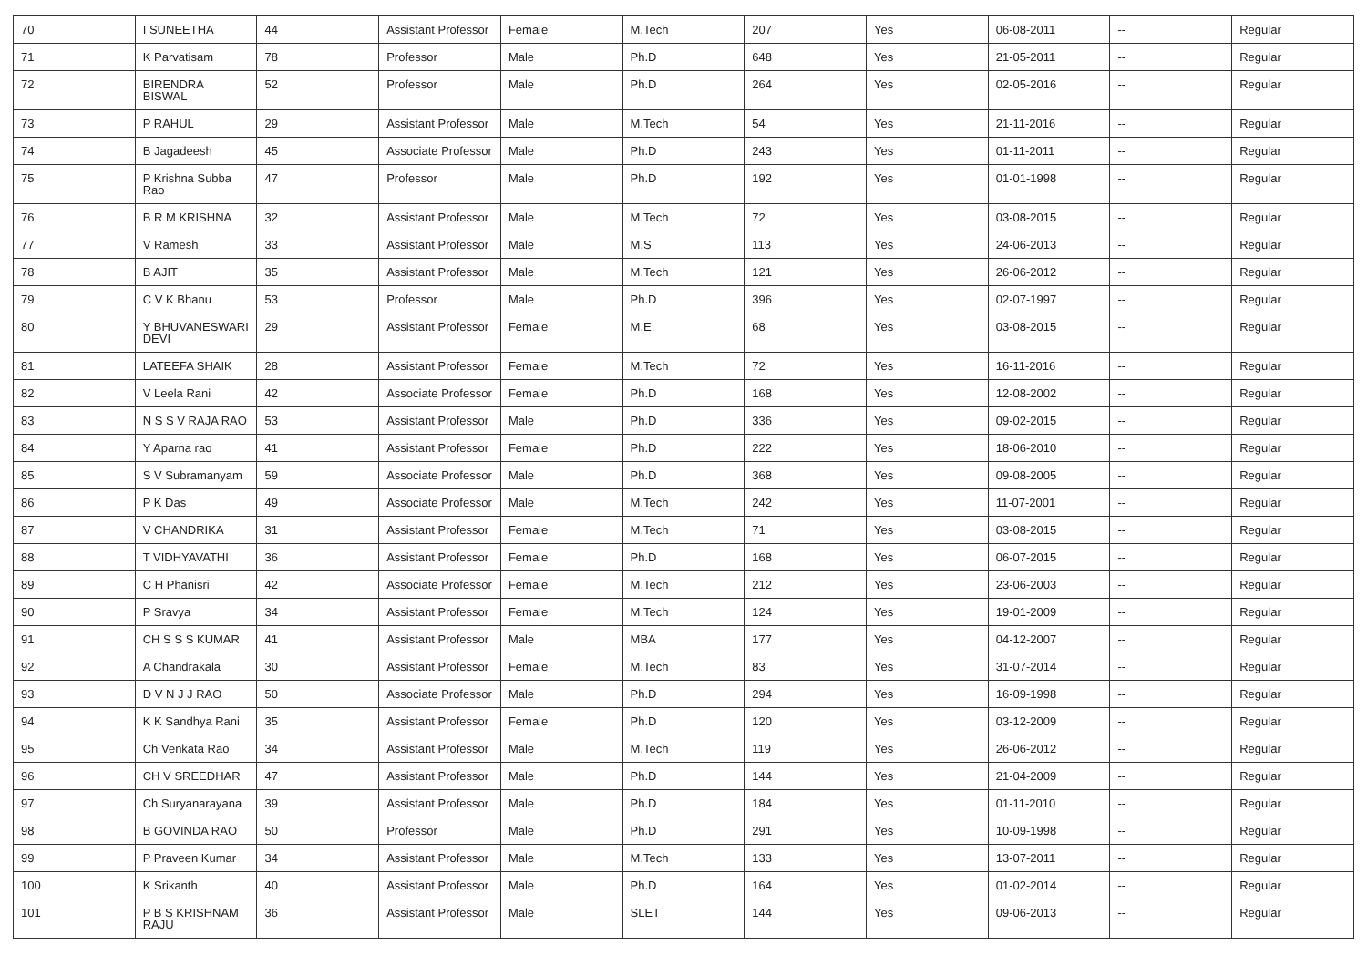| 70 | I SUNEETHA | 44 | Assistant Professor | Female | M.Tech | 207 | Yes | 06-08-2011 | -- | Regular |
| 71 | K Parvatisam | 78 | Professor | Male | Ph.D | 648 | Yes | 21-05-2011 | -- | Regular |
| 72 | BIRENDRA BISWAL | 52 | Professor | Male | Ph.D | 264 | Yes | 02-05-2016 | -- | Regular |
| 73 | P RAHUL | 29 | Assistant Professor | Male | M.Tech | 54 | Yes | 21-11-2016 | -- | Regular |
| 74 | B Jagadeesh | 45 | Associate Professor | Male | Ph.D | 243 | Yes | 01-11-2011 | -- | Regular |
| 75 | P Krishna Subba Rao | 47 | Professor | Male | Ph.D | 192 | Yes | 01-01-1998 | -- | Regular |
| 76 | B R M KRISHNA | 32 | Assistant Professor | Male | M.Tech | 72 | Yes | 03-08-2015 | -- | Regular |
| 77 | V Ramesh | 33 | Assistant Professor | Male | M.S | 113 | Yes | 24-06-2013 | -- | Regular |
| 78 | B AJIT | 35 | Assistant Professor | Male | M.Tech | 121 | Yes | 26-06-2012 | -- | Regular |
| 79 | C V K Bhanu | 53 | Professor | Male | Ph.D | 396 | Yes | 02-07-1997 | -- | Regular |
| 80 | Y BHUVANESWARI DEVI | 29 | Assistant Professor | Female | M.E. | 68 | Yes | 03-08-2015 | -- | Regular |
| 81 | LATEEFA SHAIK | 28 | Assistant Professor | Female | M.Tech | 72 | Yes | 16-11-2016 | -- | Regular |
| 82 | V Leela Rani | 42 | Associate Professor | Female | Ph.D | 168 | Yes | 12-08-2002 | -- | Regular |
| 83 | N S S V RAJA RAO | 53 | Assistant Professor | Male | Ph.D | 336 | Yes | 09-02-2015 | -- | Regular |
| 84 | Y Aparna rao | 41 | Assistant Professor | Female | Ph.D | 222 | Yes | 18-06-2010 | -- | Regular |
| 85 | S V Subramanyam | 59 | Associate Professor | Male | Ph.D | 368 | Yes | 09-08-2005 | -- | Regular |
| 86 | P K Das | 49 | Associate Professor | Male | M.Tech | 242 | Yes | 11-07-2001 | -- | Regular |
| 87 | V CHANDRIKA | 31 | Assistant Professor | Female | M.Tech | 71 | Yes | 03-08-2015 | -- | Regular |
| 88 | T VIDHYAVATHI | 36 | Assistant Professor | Female | Ph.D | 168 | Yes | 06-07-2015 | -- | Regular |
| 89 | C H Phanisri | 42 | Associate Professor | Female | M.Tech | 212 | Yes | 23-06-2003 | -- | Regular |
| 90 | P Sravya | 34 | Assistant Professor | Female | M.Tech | 124 | Yes | 19-01-2009 | -- | Regular |
| 91 | CH S S S KUMAR | 41 | Assistant Professor | Male | MBA | 177 | Yes | 04-12-2007 | -- | Regular |
| 92 | A Chandrakala | 30 | Assistant Professor | Female | M.Tech | 83 | Yes | 31-07-2014 | -- | Regular |
| 93 | D V N J J RAO | 50 | Associate Professor | Male | Ph.D | 294 | Yes | 16-09-1998 | -- | Regular |
| 94 | K K Sandhya Rani | 35 | Assistant Professor | Female | Ph.D | 120 | Yes | 03-12-2009 | -- | Regular |
| 95 | Ch Venkata Rao | 34 | Assistant Professor | Male | M.Tech | 119 | Yes | 26-06-2012 | -- | Regular |
| 96 | CH V SREEDHAR | 47 | Assistant Professor | Male | Ph.D | 144 | Yes | 21-04-2009 | -- | Regular |
| 97 | Ch Suryanarayana | 39 | Assistant Professor | Male | Ph.D | 184 | Yes | 01-11-2010 | -- | Regular |
| 98 | B GOVINDA RAO | 50 | Professor | Male | Ph.D | 291 | Yes | 10-09-1998 | -- | Regular |
| 99 | P Praveen Kumar | 34 | Assistant Professor | Male | M.Tech | 133 | Yes | 13-07-2011 | -- | Regular |
| 100 | K Srikanth | 40 | Assistant Professor | Male | Ph.D | 164 | Yes | 01-02-2014 | -- | Regular |
| 101 | P B S KRISHNAM RAJU | 36 | Assistant Professor | Male | SLET | 144 | Yes | 09-06-2013 | -- | Regular |